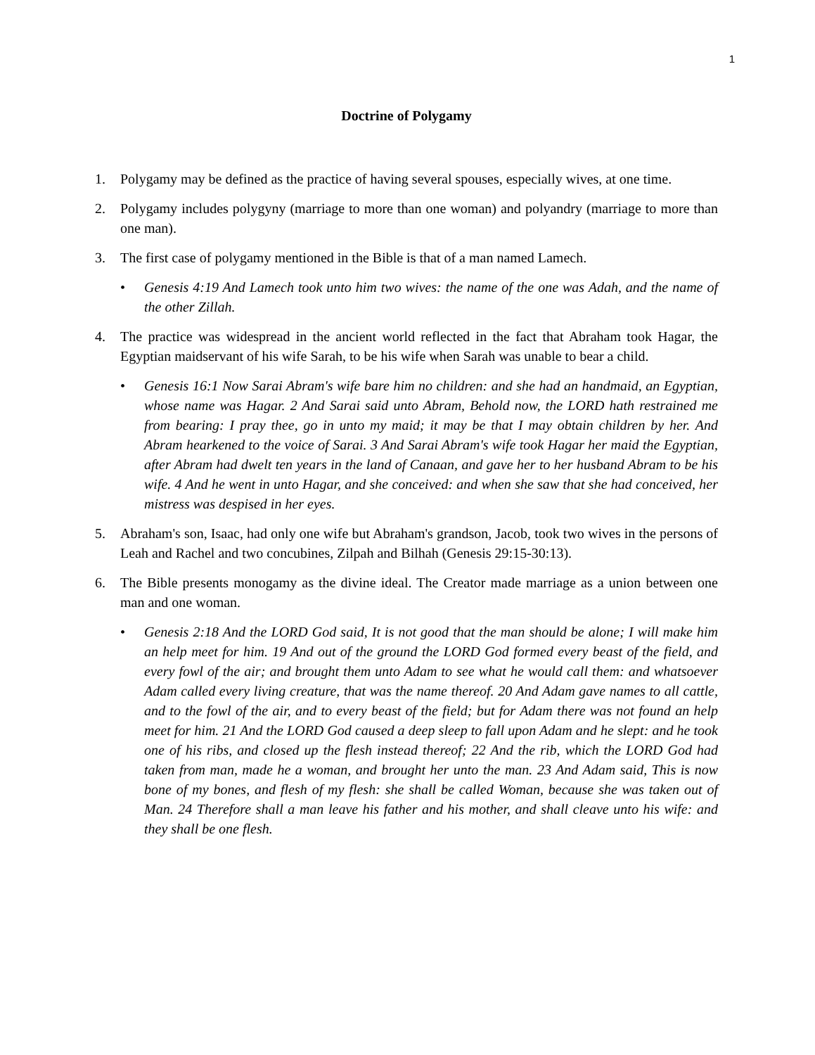1
Doctrine of Polygamy
1. Polygamy may be defined as the practice of having several spouses, especially wives, at one time.
2. Polygamy includes polygyny (marriage to more than one woman) and polyandry (marriage to more than one man).
3. The first case of polygamy mentioned in the Bible is that of a man named Lamech.
• Genesis 4:19 And Lamech took unto him two wives: the name of the one was Adah, and the name of the other Zillah.
4. The practice was widespread in the ancient world reflected in the fact that Abraham took Hagar, the Egyptian maidservant of his wife Sarah, to be his wife when Sarah was unable to bear a child.
• Genesis 16:1 Now Sarai Abram's wife bare him no children: and she had an handmaid, an Egyptian, whose name was Hagar. 2 And Sarai said unto Abram, Behold now, the LORD hath restrained me from bearing: I pray thee, go in unto my maid; it may be that I may obtain children by her. And Abram hearkened to the voice of Sarai. 3 And Sarai Abram's wife took Hagar her maid the Egyptian, after Abram had dwelt ten years in the land of Canaan, and gave her to her husband Abram to be his wife. 4 And he went in unto Hagar, and she conceived: and when she saw that she had conceived, her mistress was despised in her eyes.
5. Abraham's son, Isaac, had only one wife but Abraham's grandson, Jacob, took two wives in the persons of Leah and Rachel and two concubines, Zilpah and Bilhah (Genesis 29:15-30:13).
6. The Bible presents monogamy as the divine ideal. The Creator made marriage as a union between one man and one woman.
• Genesis 2:18 And the LORD God said, It is not good that the man should be alone; I will make him an help meet for him. 19 And out of the ground the LORD God formed every beast of the field, and every fowl of the air; and brought them unto Adam to see what he would call them: and whatsoever Adam called every living creature, that was the name thereof. 20 And Adam gave names to all cattle, and to the fowl of the air, and to every beast of the field; but for Adam there was not found an help meet for him. 21 And the LORD God caused a deep sleep to fall upon Adam and he slept: and he took one of his ribs, and closed up the flesh instead thereof; 22 And the rib, which the LORD God had taken from man, made he a woman, and brought her unto the man. 23 And Adam said, This is now bone of my bones, and flesh of my flesh: she shall be called Woman, because she was taken out of Man. 24 Therefore shall a man leave his father and his mother, and shall cleave unto his wife: and they shall be one flesh.